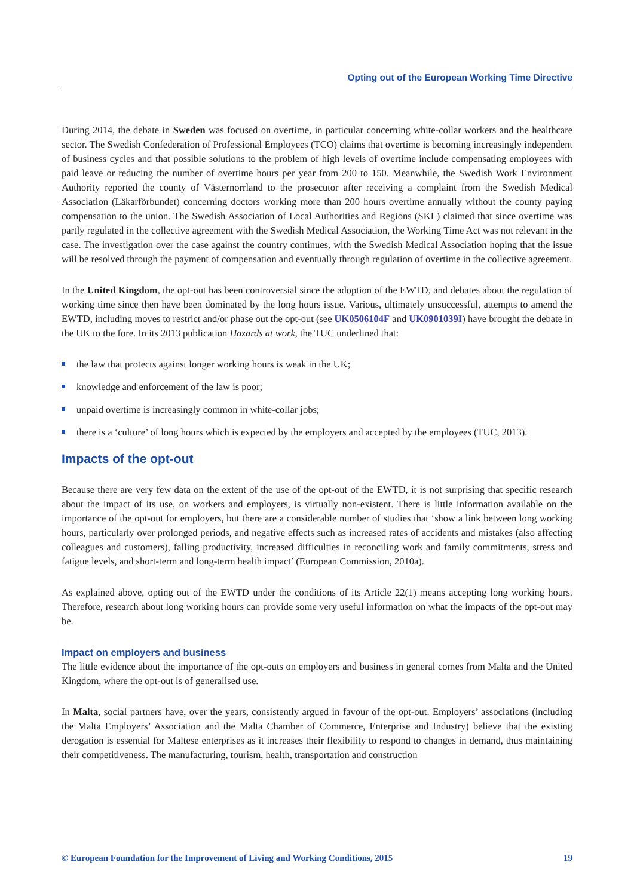Opting out of the European Working Time Directive
During 2014, the debate in Sweden was focused on overtime, in particular concerning white-collar workers and the healthcare sector. The Swedish Confederation of Professional Employees (TCO) claims that overtime is becoming increasingly independent of business cycles and that possible solutions to the problem of high levels of overtime include compensating employees with paid leave or reducing the number of overtime hours per year from 200 to 150. Meanwhile, the Swedish Work Environment Authority reported the county of Västernorrland to the prosecutor after receiving a complaint from the Swedish Medical Association (Läkarförbundet) concerning doctors working more than 200 hours overtime annually without the county paying compensation to the union. The Swedish Association of Local Authorities and Regions (SKL) claimed that since overtime was partly regulated in the collective agreement with the Swedish Medical Association, the Working Time Act was not relevant in the case. The investigation over the case against the country continues, with the Swedish Medical Association hoping that the issue will be resolved through the payment of compensation and eventually through regulation of overtime in the collective agreement.
In the United Kingdom, the opt-out has been controversial since the adoption of the EWTD, and debates about the regulation of working time since then have been dominated by the long hours issue. Various, ultimately unsuccessful, attempts to amend the EWTD, including moves to restrict and/or phase out the opt-out (see UK0506104F and UK0901039I) have brought the debate in the UK to the fore. In its 2013 publication Hazards at work, the TUC underlined that:
the law that protects against longer working hours is weak in the UK;
knowledge and enforcement of the law is poor;
unpaid overtime is increasingly common in white-collar jobs;
there is a ‘culture’ of long hours which is expected by the employers and accepted by the employees (TUC, 2013).
Impacts of the opt-out
Because there are very few data on the extent of the use of the opt-out of the EWTD, it is not surprising that specific research about the impact of its use, on workers and employers, is virtually non-existent. There is little information available on the importance of the opt-out for employers, but there are a considerable number of studies that ‘show a link between long working hours, particularly over prolonged periods, and negative effects such as increased rates of accidents and mistakes (also affecting colleagues and customers), falling productivity, increased difficulties in reconciling work and family commitments, stress and fatigue levels, and short-term and long-term health impact’ (European Commission, 2010a).
As explained above, opting out of the EWTD under the conditions of its Article 22(1) means accepting long working hours. Therefore, research about long working hours can provide some very useful information on what the impacts of the opt-out may be.
Impact on employers and business
The little evidence about the importance of the opt-outs on employers and business in general comes from Malta and the United Kingdom, where the opt-out is of generalised use.
In Malta, social partners have, over the years, consistently argued in favour of the opt-out. Employers’ associations (including the Malta Employers’ Association and the Malta Chamber of Commerce, Enterprise and Industry) believe that the existing derogation is essential for Maltese enterprises as it increases their flexibility to respond to changes in demand, thus maintaining their competitiveness. The manufacturing, tourism, health, transportation and construction
© European Foundation for the Improvement of Living and Working Conditions, 2015 19